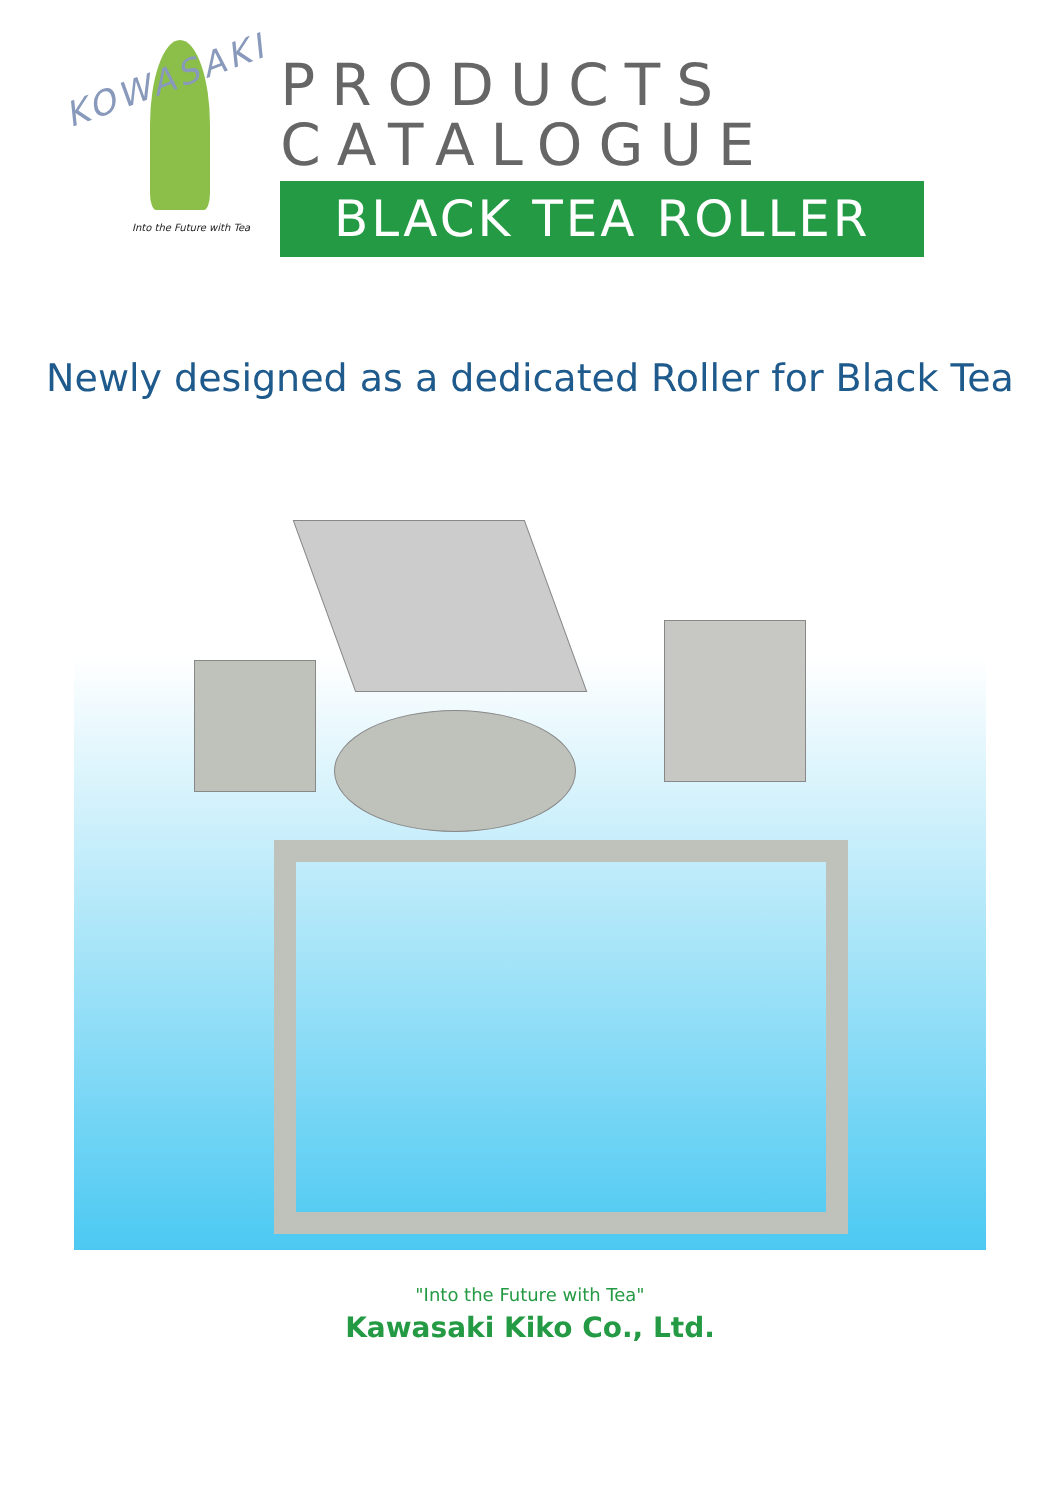KOWASAKI
Into the Future with Tea
PRODUCTS CATALOGUE
BLACK TEA ROLLER
Newly designed as a dedicated Roller for Black Tea
"Into the Future with Tea"
Kawasaki Kiko Co., Ltd.